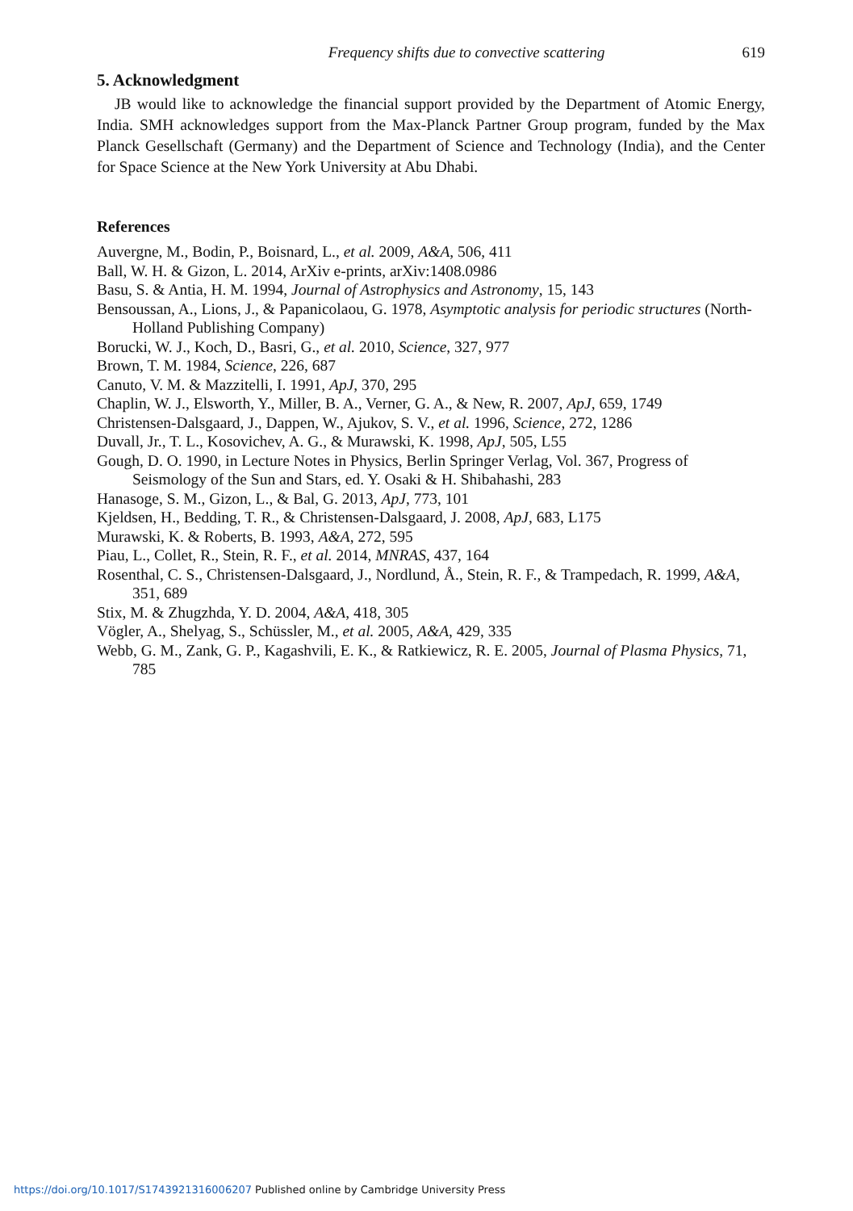Frequency shifts due to convective scattering 619
5. Acknowledgment
JB would like to acknowledge the financial support provided by the Department of Atomic Energy, India. SMH acknowledges support from the Max-Planck Partner Group program, funded by the Max Planck Gesellschaft (Germany) and the Department of Science and Technology (India), and the Center for Space Science at the New York University at Abu Dhabi.
References
Auvergne, M., Bodin, P., Boisnard, L., et al. 2009, A&A, 506, 411
Ball, W. H. & Gizon, L. 2014, ArXiv e-prints, arXiv:1408.0986
Basu, S. & Antia, H. M. 1994, Journal of Astrophysics and Astronomy, 15, 143
Bensoussan, A., Lions, J., & Papanicolaou, G. 1978, Asymptotic analysis for periodic structures (North-Holland Publishing Company)
Borucki, W. J., Koch, D., Basri, G., et al. 2010, Science, 327, 977
Brown, T. M. 1984, Science, 226, 687
Canuto, V. M. & Mazzitelli, I. 1991, ApJ, 370, 295
Chaplin, W. J., Elsworth, Y., Miller, B. A., Verner, G. A., & New, R. 2007, ApJ, 659, 1749
Christensen-Dalsgaard, J., Dappen, W., Ajukov, S. V., et al. 1996, Science, 272, 1286
Duvall, Jr., T. L., Kosovichev, A. G., & Murawski, K. 1998, ApJ, 505, L55
Gough, D. O. 1990, in Lecture Notes in Physics, Berlin Springer Verlag, Vol. 367, Progress of Seismology of the Sun and Stars, ed. Y. Osaki & H. Shibahashi, 283
Hanasoge, S. M., Gizon, L., & Bal, G. 2013, ApJ, 773, 101
Kjeldsen, H., Bedding, T. R., & Christensen-Dalsgaard, J. 2008, ApJ, 683, L175
Murawski, K. & Roberts, B. 1993, A&A, 272, 595
Piau, L., Collet, R., Stein, R. F., et al. 2014, MNRAS, 437, 164
Rosenthal, C. S., Christensen-Dalsgaard, J., Nordlund, Å., Stein, R. F., & Trampedach, R. 1999, A&A, 351, 689
Stix, M. & Zhugzhda, Y. D. 2004, A&A, 418, 305
Vögler, A., Shelyag, S., Schüssler, M., et al. 2005, A&A, 429, 335
Webb, G. M., Zank, G. P., Kagashvili, E. K., & Ratkiewicz, R. E. 2005, Journal of Plasma Physics, 71, 785
https://doi.org/10.1017/S1743921316006207 Published online by Cambridge University Press